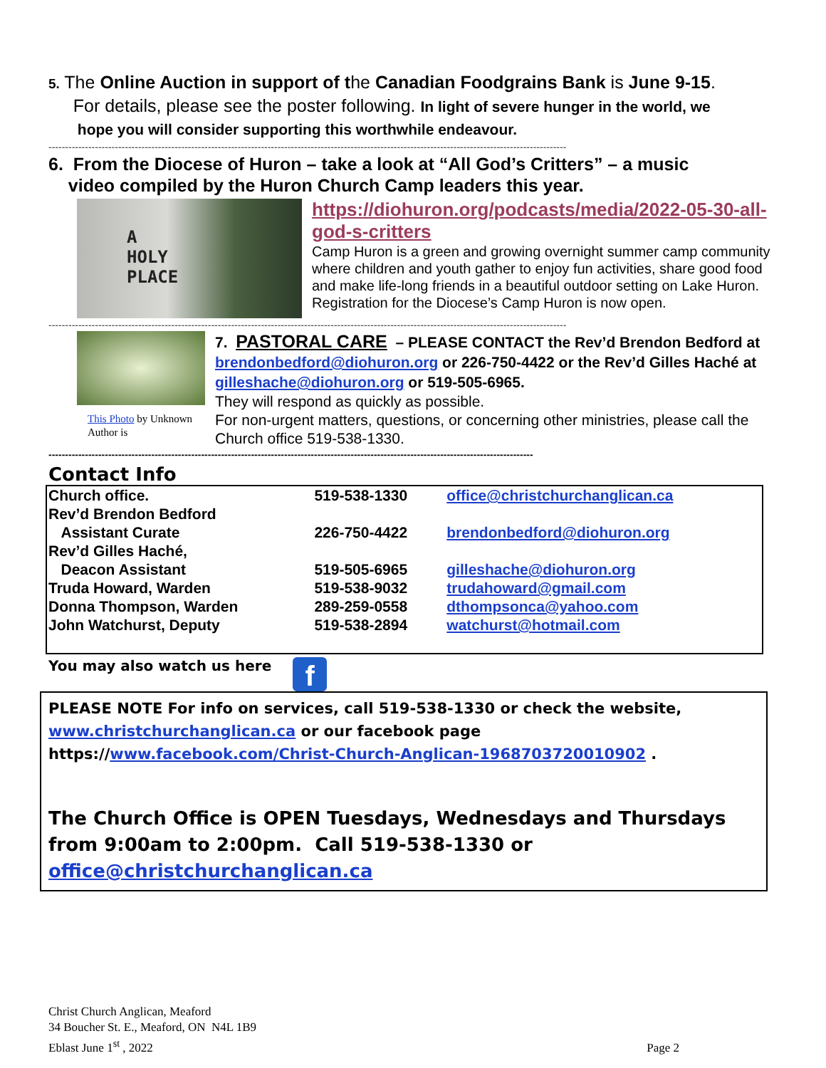5. The Online Auction in support of the Canadian Foodgrains Bank is June 9-15.
For details, please see the poster following. In light of severe hunger in the world, we
hope you will consider supporting this worthwhile endeavour.
------------------------------------------------------------------------------------------------------------------------------------------------------------
6. From the Diocese of Huron – take a look at “All God’s Critters” – a music
video compiled by the Huron Church Camp leaders this year.
A
HOLY
PLACE
https://diohuron.org/podcasts/media/2022-05-30-all-god-s-critters
Camp Huron is a green and growing overnight summer camp community where children and youth gather to enjoy fun activities, share good food and make life-long friends in a beautiful outdoor setting on Lake Huron. Registration for the Diocese’s Camp Huron is now open.
------------------------------------------------------------------------------------------------------------------------------------------------------------
This Photo by Unknown Author is
7. PASTORAL CARE – PLEASE CONTACT the Rev’d Brendon Bedford at brendonbedford@diohuron.org or 226-750-4422 or the Rev’d Gilles Haché at gilleshache@diohuron.org or 519-505-6965.
They will respond as quickly as possible.
For non-urgent matters, questions, or concerning other ministries, please call the Church office 519-538-1330.
--------------------------------------------------------------------------------------------------------------------------------------------------
Contact Info
| Church office. | 519-538-1330 | office@christchurchanglican.ca |
| Rev’d Brendon Bedford Assistant Curate | 226-750-4422 | brendonbedford@diohuron.org |
| Rev’d Gilles Haché, Deacon Assistant | 519-505-6965 | gilleshache@diohuron.org |
| Truda Howard, Warden | 519-538-9032 | trudahoward@gmail.com |
| Donna Thompson, Warden | 289-259-0558 | dthompsonca@yahoo.com |
| John Watchurst, Deputy | 519-538-2894 | watchurst@hotmail.com |
You may also watch us here
f
PLEASE NOTE For info on services, call 519-538-1330 or check the website, www.christchurchanglican.ca or our facebook page https://www.facebook.com/Christ-Church-Anglican-1968703720010902 .
The Church Office is OPEN Tuesdays, Wednesdays and Thursdays from 9:00am to 2:00pm. Call 519-538-1330 or office@christchurchanglican.ca
Christ Church Anglican, Meaford
34 Boucher St. E., Meaford, ON N4L 1B9
Eblast June 1<sup>st</sup> , 2022
Page 2